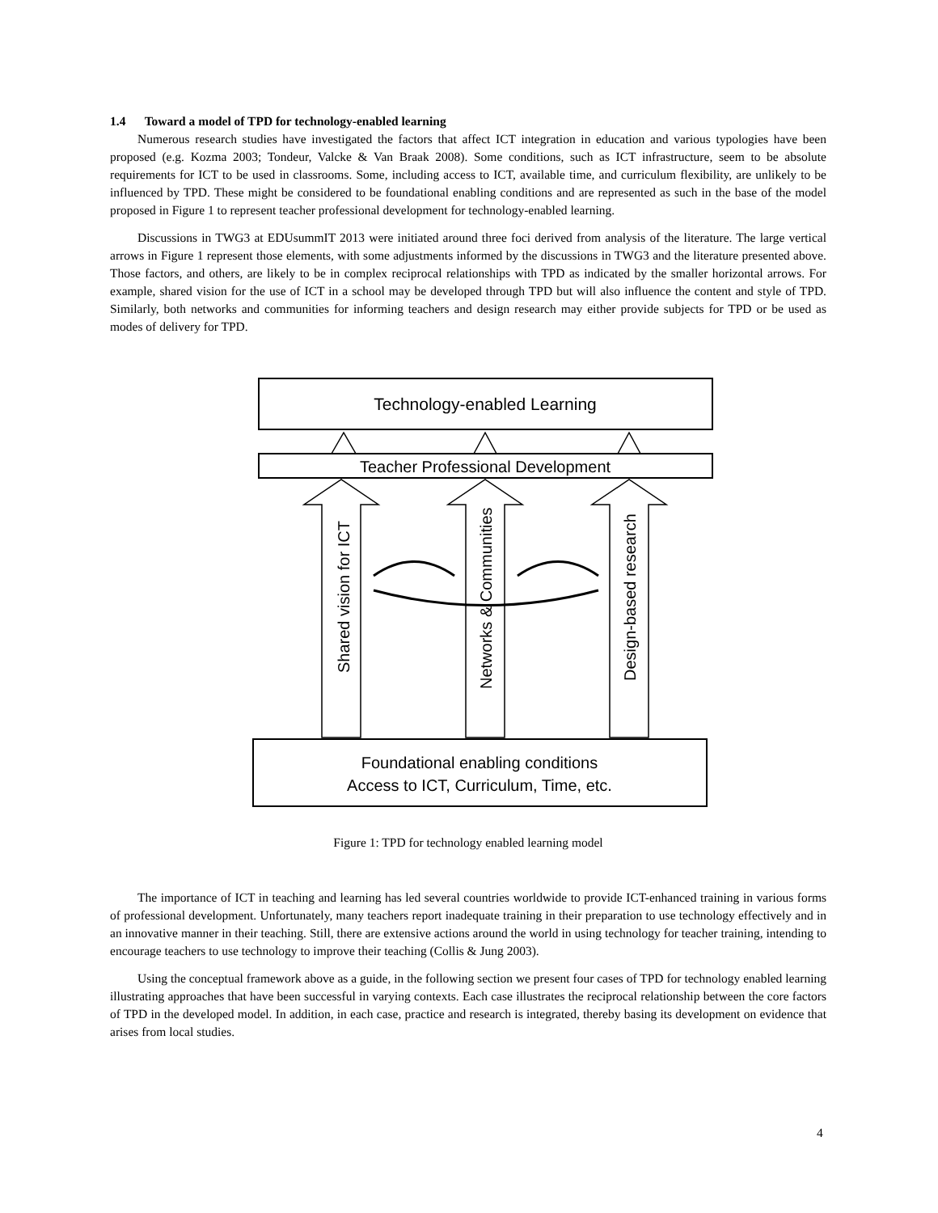1.4 Toward a model of TPD for technology-enabled learning
Numerous research studies have investigated the factors that affect ICT integration in education and various typologies have been proposed (e.g. Kozma 2003; Tondeur, Valcke & Van Braak 2008). Some conditions, such as ICT infrastructure, seem to be absolute requirements for ICT to be used in classrooms. Some, including access to ICT, available time, and curriculum flexibility, are unlikely to be influenced by TPD. These might be considered to be foundational enabling conditions and are represented as such in the base of the model proposed in Figure 1 to represent teacher professional development for technology-enabled learning.
Discussions in TWG3 at EDUsummIT 2013 were initiated around three foci derived from analysis of the literature. The large vertical arrows in Figure 1 represent those elements, with some adjustments informed by the discussions in TWG3 and the literature presented above. Those factors, and others, are likely to be in complex reciprocal relationships with TPD as indicated by the smaller horizontal arrows. For example, shared vision for the use of ICT in a school may be developed through TPD but will also influence the content and style of TPD. Similarly, both networks and communities for informing teachers and design research may either provide subjects for TPD or be used as modes of delivery for TPD.
Technology-enabled Learning
Teacher Professional Development
Foundational enabling conditions
Access to ICT, Curriculum, Time, etc.
Shared vision for ICT
Networks & Communities
Design-based research
Figure 1: TPD for technology enabled learning model
The importance of ICT in teaching and learning has led several countries worldwide to provide ICT-enhanced training in various forms of professional development. Unfortunately, many teachers report inadequate training in their preparation to use technology effectively and in an innovative manner in their teaching. Still, there are extensive actions around the world in using technology for teacher training, intending to encourage teachers to use technology to improve their teaching (Collis & Jung 2003).
Using the conceptual framework above as a guide, in the following section we present four cases of TPD for technology enabled learning illustrating approaches that have been successful in varying contexts. Each case illustrates the reciprocal relationship between the core factors of TPD in the developed model. In addition, in each case, practice and research is integrated, thereby basing its development on evidence that arises from local studies.
4